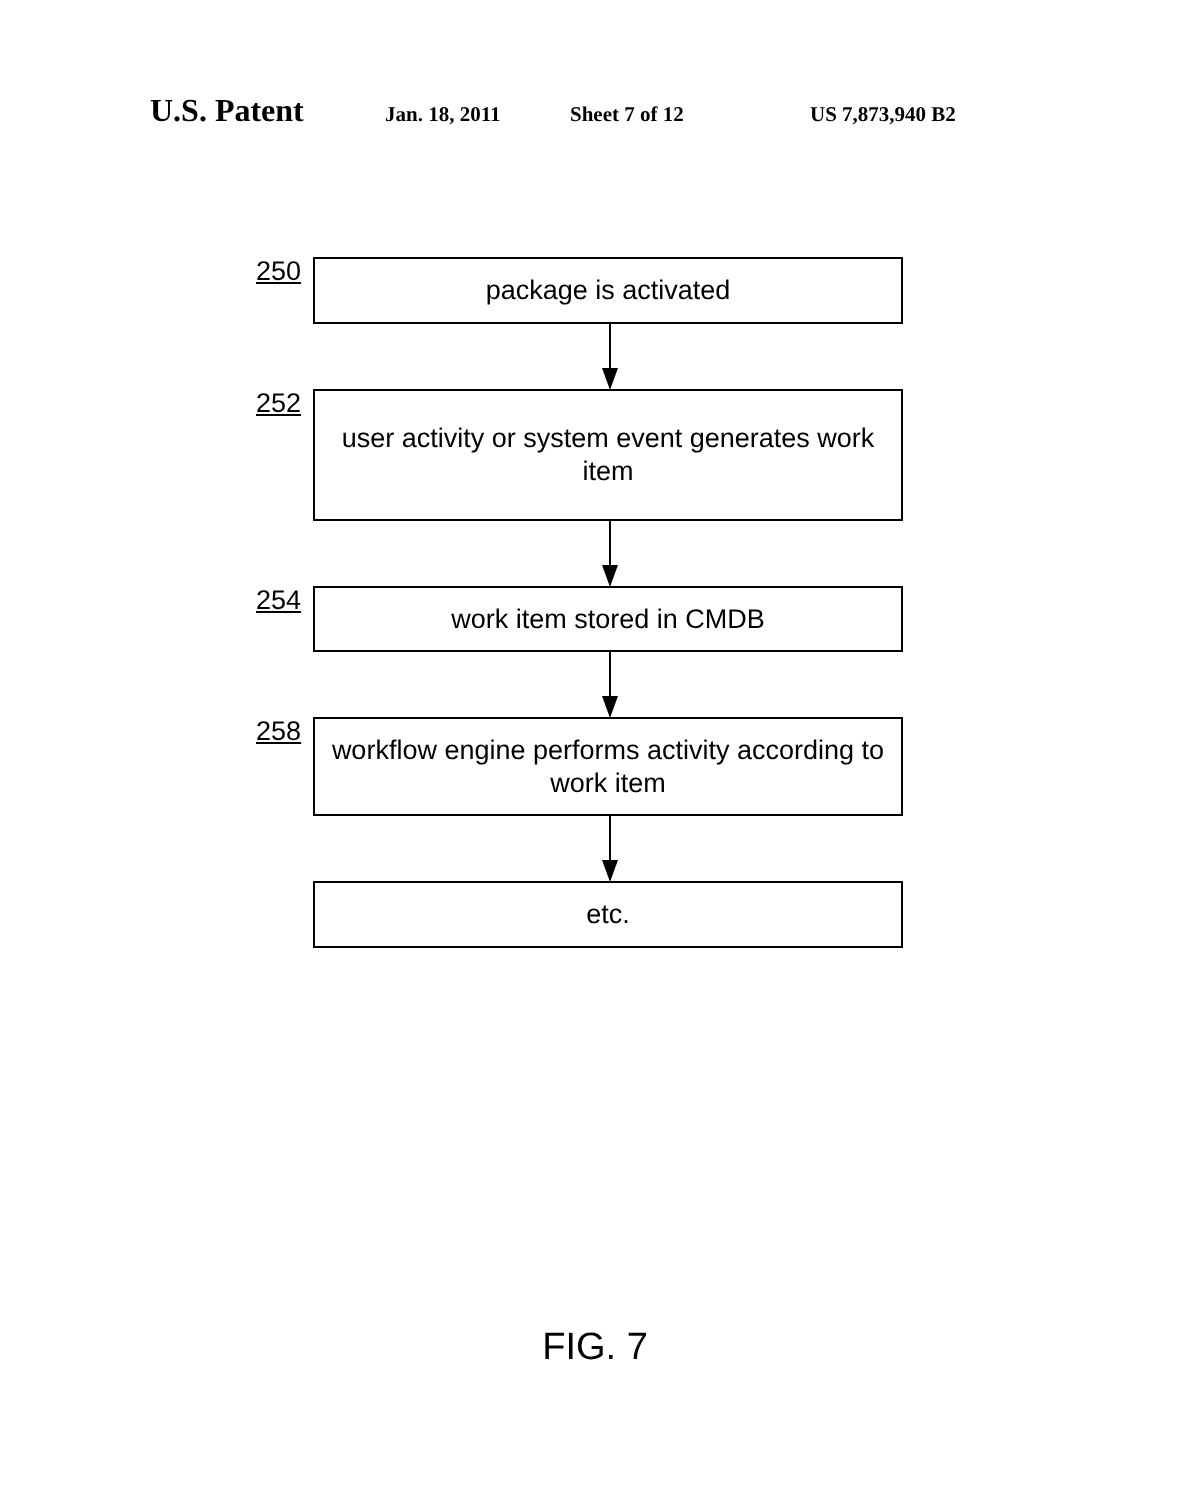U.S. Patent Jan. 18, 2011 Sheet 7 of 12 US 7,873,940 B2
250
package is activated
252
user activity or system event generates work item
254
work item stored in CMDB
258
workflow engine performs activity according to work item
etc.
FIG. 7